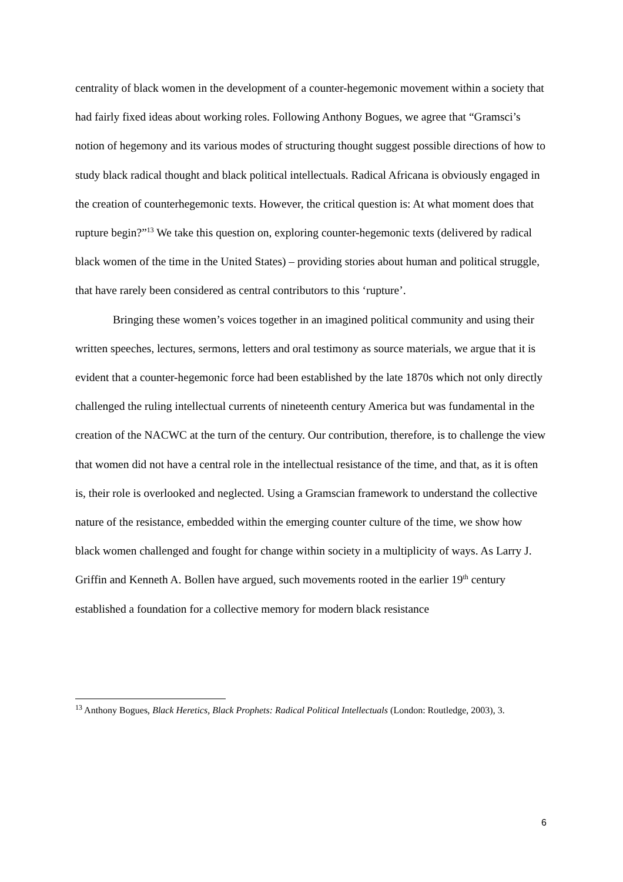centrality of black women in the development of a counter-hegemonic movement within a society that had fairly fixed ideas about working roles. Following Anthony Bogues, we agree that “Gramsci’s notion of hegemony and its various modes of structuring thought suggest possible directions of how to study black radical thought and black political intellectuals. Radical Africana is obviously engaged in the creation of counterhegemonic texts. However, the critical question is: At what moment does that rupture begin?”<sup>13</sup> We take this question on, exploring counter-hegemonic texts (delivered by radical black women of the time in the United States) – providing stories about human and political struggle, that have rarely been considered as central contributors to this ‘rupture’.
Bringing these women’s voices together in an imagined political community and using their written speeches, lectures, sermons, letters and oral testimony as source materials, we argue that it is evident that a counter-hegemonic force had been established by the late 1870s which not only directly challenged the ruling intellectual currents of nineteenth century America but was fundamental in the creation of the NACWC at the turn of the century. Our contribution, therefore, is to challenge the view that women did not have a central role in the intellectual resistance of the time, and that, as it is often is, their role is overlooked and neglected. Using a Gramscian framework to understand the collective nature of the resistance, embedded within the emerging counter culture of the time, we show how black women challenged and fought for change within society in a multiplicity of ways. As Larry J. Griffin and Kenneth A. Bollen have argued, such movements rooted in the earlier 19<sup>th</sup> century established a foundation for a collective memory for modern black resistance
<sup>13</sup> Anthony Bogues, Black Heretics, Black Prophets: Radical Political Intellectuals (London: Routledge, 2003), 3.
6